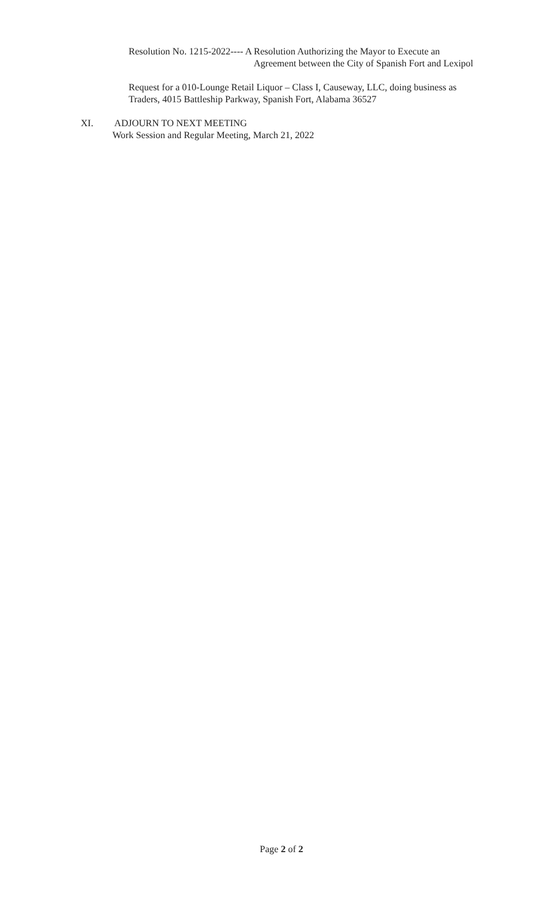Resolution No. 1215-2022---- A Resolution Authorizing the Mayor to Execute an
Agreement between the City of Spanish Fort and Lexipol
Request for a 010-Lounge Retail Liquor – Class I, Causeway, LLC, doing business as
Traders, 4015 Battleship Parkway, Spanish Fort, Alabama 36527
XI. ADJOURN TO NEXT MEETING
Work Session and Regular Meeting, March 21, 2022
Page 2 of 2